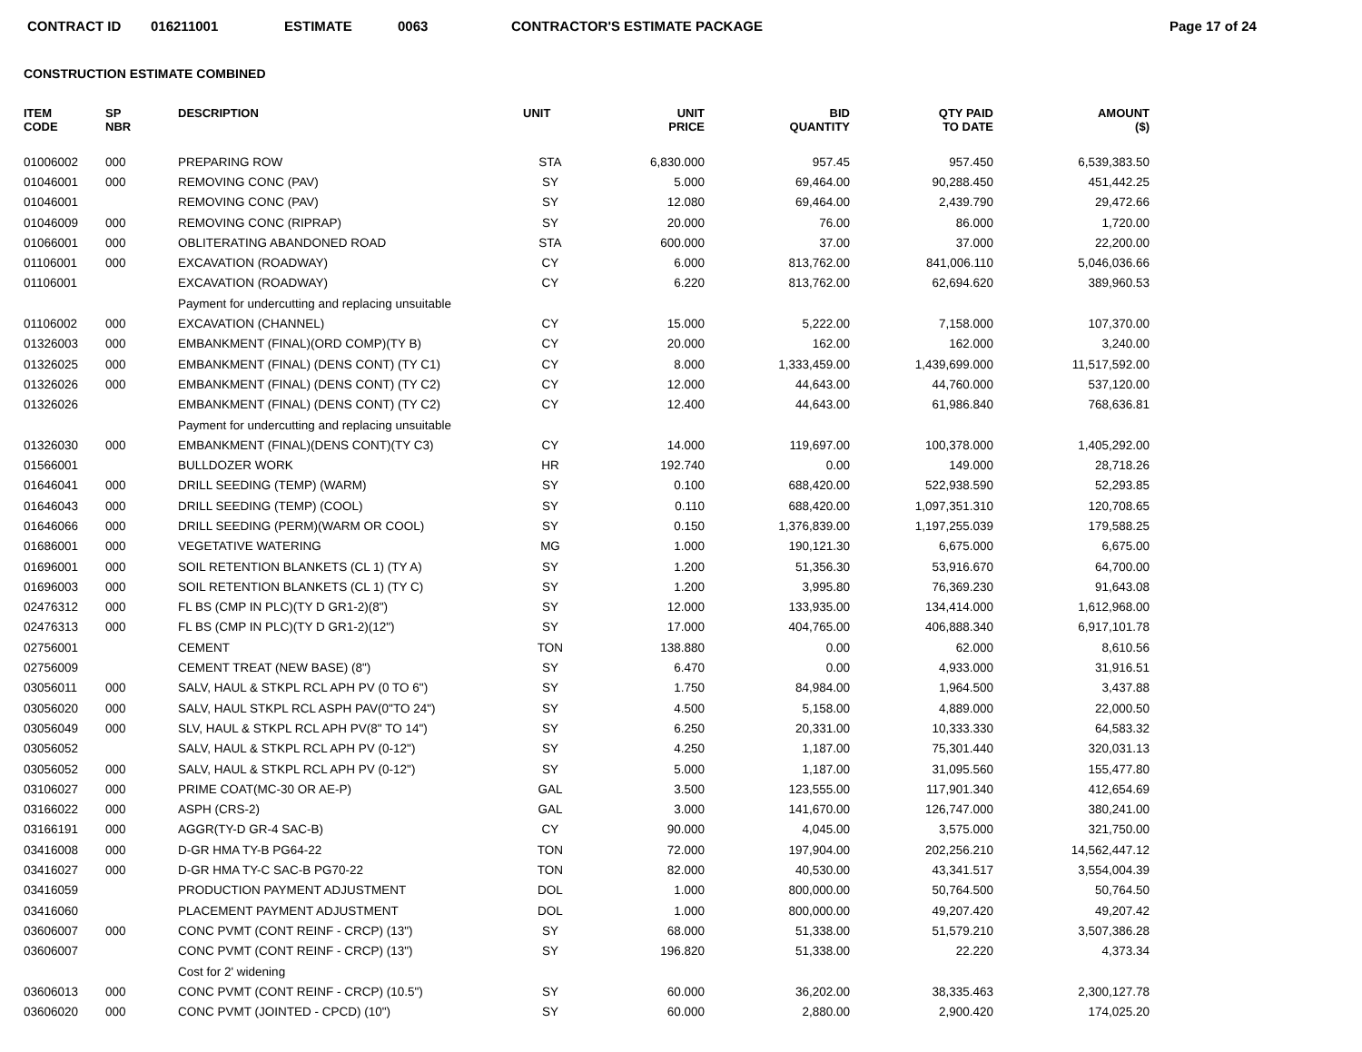CONTRACT ID 016211001 ESTIMATE 0063 CONTRACTOR'S ESTIMATE PACKAGE Page 17 of 24
CONSTRUCTION ESTIMATE COMBINED
| ITEM CODE | SP NBR | DESCRIPTION | UNIT | UNIT PRICE | BID QUANTITY | QTY PAID TO DATE | AMOUNT ($) |
| --- | --- | --- | --- | --- | --- | --- | --- |
| 01006002 | 000 | PREPARING ROW | STA | 6,830.000 | 957.45 | 957.450 | 6,539,383.50 |
| 01046001 | 000 | REMOVING CONC (PAV) | SY | 5.000 | 69,464.00 | 90,288.450 | 451,442.25 |
| 01046001 | | REMOVING CONC (PAV) | SY | 12.080 | 69,464.00 | 2,439.790 | 29,472.66 |
| 01046009 | 000 | REMOVING CONC (RIPRAP) | SY | 20.000 | 76.00 | 86.000 | 1,720.00 |
| 01066001 | 000 | OBLITERATING ABANDONED ROAD | STA | 600.000 | 37.00 | 37.000 | 22,200.00 |
| 01106001 | 000 | EXCAVATION (ROADWAY) | CY | 6.000 | 813,762.00 | 841,006.110 | 5,046,036.66 |
| 01106001 | | EXCAVATION (ROADWAY) | CY | 6.220 | 813,762.00 | 62,694.620 | 389,960.53 |
| | | Payment for undercutting and replacing unsuitable | | | | | |
| 01106002 | 000 | EXCAVATION (CHANNEL) | CY | 15.000 | 5,222.00 | 7,158.000 | 107,370.00 |
| 01326003 | 000 | EMBANKMENT (FINAL)(ORD COMP)(TY B) | CY | 20.000 | 162.00 | 162.000 | 3,240.00 |
| 01326025 | 000 | EMBANKMENT (FINAL) (DENS CONT) (TY C1) | CY | 8.000 | 1,333,459.00 | 1,439,699.000 | 11,517,592.00 |
| 01326026 | 000 | EMBANKMENT (FINAL) (DENS CONT) (TY C2) | CY | 12.000 | 44,643.00 | 44,760.000 | 537,120.00 |
| 01326026 | | EMBANKMENT (FINAL) (DENS CONT) (TY C2) | CY | 12.400 | 44,643.00 | 61,986.840 | 768,636.81 |
| | | Payment for undercutting and replacing unsuitable | | | | | |
| 01326030 | 000 | EMBANKMENT (FINAL)(DENS CONT)(TY C3) | CY | 14.000 | 119,697.00 | 100,378.000 | 1,405,292.00 |
| 01566001 | | BULLDOZER WORK | HR | 192.740 | 0.00 | 149.000 | 28,718.26 |
| 01646041 | 000 | DRILL SEEDING (TEMP) (WARM) | SY | 0.100 | 688,420.00 | 522,938.590 | 52,293.85 |
| 01646043 | 000 | DRILL SEEDING (TEMP) (COOL) | SY | 0.110 | 688,420.00 | 1,097,351.310 | 120,708.65 |
| 01646066 | 000 | DRILL SEEDING (PERM)(WARM OR COOL) | SY | 0.150 | 1,376,839.00 | 1,197,255.039 | 179,588.25 |
| 01686001 | 000 | VEGETATIVE WATERING | MG | 1.000 | 190,121.30 | 6,675.000 | 6,675.00 |
| 01696001 | 000 | SOIL RETENTION BLANKETS (CL 1) (TY A) | SY | 1.200 | 51,356.30 | 53,916.670 | 64,700.00 |
| 01696003 | 000 | SOIL RETENTION BLANKETS (CL 1) (TY C) | SY | 1.200 | 3,995.80 | 76,369.230 | 91,643.08 |
| 02476312 | 000 | FL BS (CMP IN PLC)(TY D GR1-2)(8") | SY | 12.000 | 133,935.00 | 134,414.000 | 1,612,968.00 |
| 02476313 | 000 | FL BS (CMP IN PLC)(TY D GR1-2)(12") | SY | 17.000 | 404,765.00 | 406,888.340 | 6,917,101.78 |
| 02756001 | | CEMENT | TON | 138.880 | 0.00 | 62.000 | 8,610.56 |
| 02756009 | | CEMENT TREAT (NEW BASE) (8") | SY | 6.470 | 0.00 | 4,933.000 | 31,916.51 |
| 03056011 | 000 | SALV, HAUL & STKPL RCL APH PV (0 TO 6") | SY | 1.750 | 84,984.00 | 1,964.500 | 3,437.88 |
| 03056020 | 000 | SALV, HAUL STKPL RCL ASPH PAV(0"TO 24") | SY | 4.500 | 5,158.00 | 4,889.000 | 22,000.50 |
| 03056049 | 000 | SLV, HAUL & STKPL RCL APH PV(8" TO 14") | SY | 6.250 | 20,331.00 | 10,333.330 | 64,583.32 |
| 03056052 | | SALV, HAUL & STKPL RCL APH PV (0-12") | SY | 4.250 | 1,187.00 | 75,301.440 | 320,031.13 |
| 03056052 | 000 | SALV, HAUL & STKPL RCL APH PV (0-12") | SY | 5.000 | 1,187.00 | 31,095.560 | 155,477.80 |
| 03106027 | 000 | PRIME COAT(MC-30 OR AE-P) | GAL | 3.500 | 123,555.00 | 117,901.340 | 412,654.69 |
| 03166022 | 000 | ASPH (CRS-2) | GAL | 3.000 | 141,670.00 | 126,747.000 | 380,241.00 |
| 03166191 | 000 | AGGR(TY-D GR-4 SAC-B) | CY | 90.000 | 4,045.00 | 3,575.000 | 321,750.00 |
| 03416008 | 000 | D-GR HMA TY-B PG64-22 | TON | 72.000 | 197,904.00 | 202,256.210 | 14,562,447.12 |
| 03416027 | 000 | D-GR HMA TY-C SAC-B PG70-22 | TON | 82.000 | 40,530.00 | 43,341.517 | 3,554,004.39 |
| 03416059 | | PRODUCTION PAYMENT ADJUSTMENT | DOL | 1.000 | 800,000.00 | 50,764.500 | 50,764.50 |
| 03416060 | | PLACEMENT PAYMENT ADJUSTMENT | DOL | 1.000 | 800,000.00 | 49,207.420 | 49,207.42 |
| 03606007 | 000 | CONC PVMT (CONT REINF - CRCP) (13") | SY | 68.000 | 51,338.00 | 51,579.210 | 3,507,386.28 |
| 03606007 | | CONC PVMT (CONT REINF - CRCP) (13") | SY | 196.820 | 51,338.00 | 22.220 | 4,373.34 |
| | | Cost for 2' widening | | | | | |
| 03606013 | 000 | CONC PVMT (CONT REINF - CRCP) (10.5") | SY | 60.000 | 36,202.00 | 38,335.463 | 2,300,127.78 |
| 03606020 | 000 | CONC PVMT (JOINTED - CPCD) (10") | SY | 60.000 | 2,880.00 | 2,900.420 | 174,025.20 |